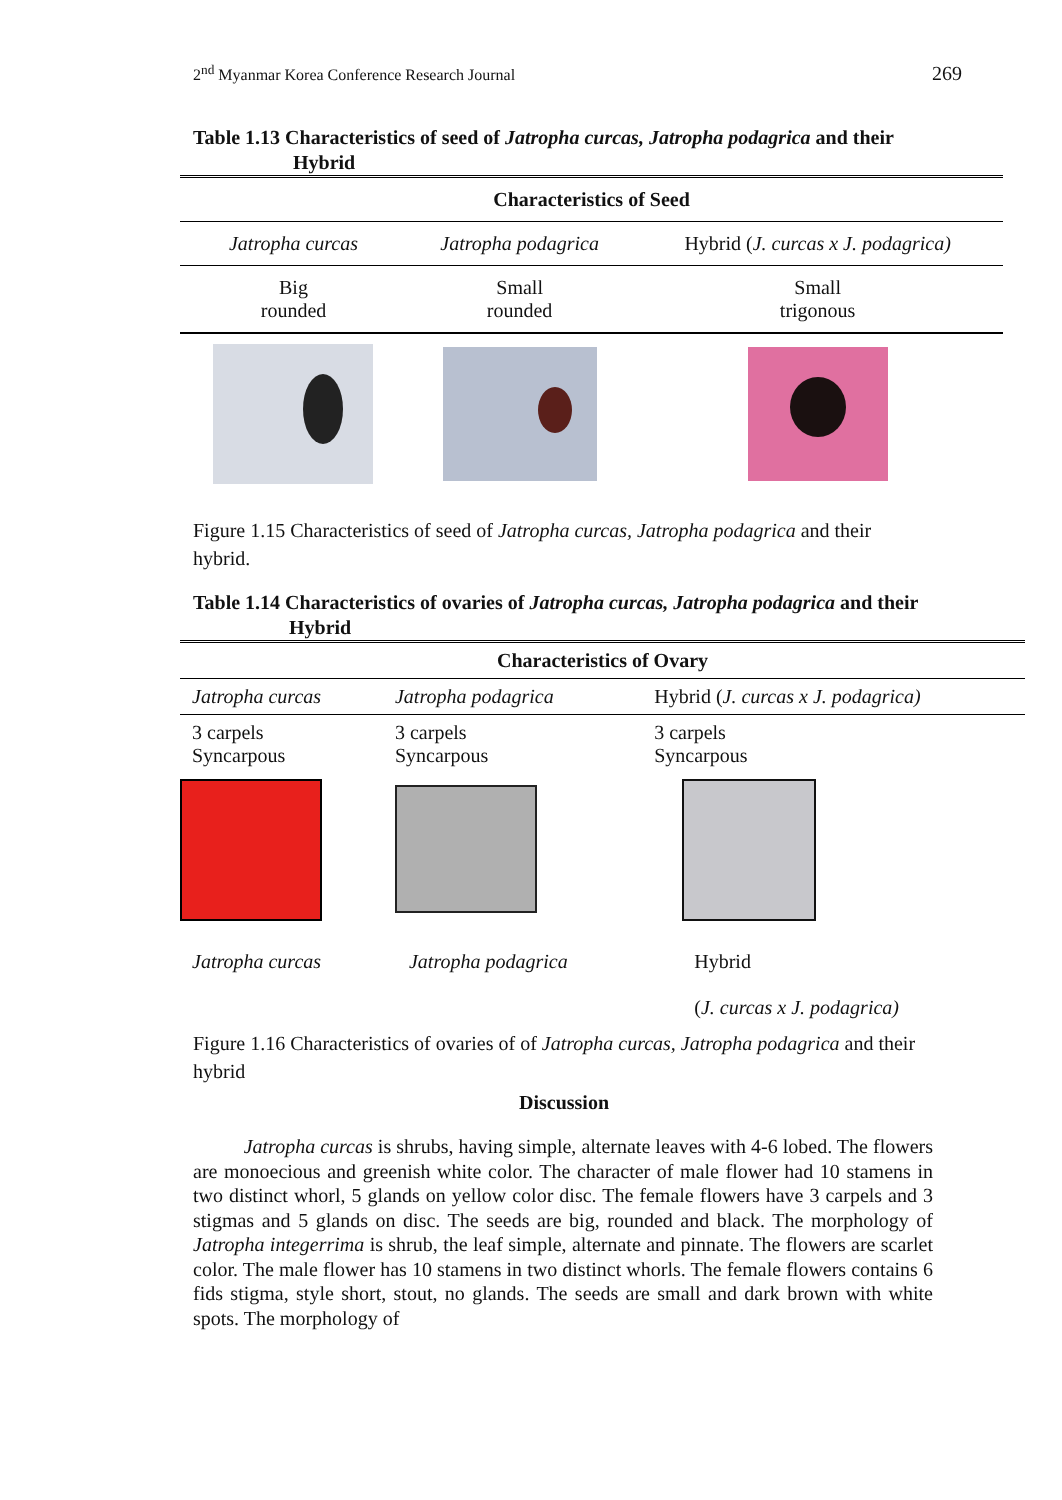2<sup>nd</sup> Myanmar Korea Conference Research Journal 269
Table 1.13 Characteristics of seed of Jatropha curcas, Jatropha podagrica and their
Hybrid
| Characteristics of Seed | | |
| --- | --- | --- |
| Jatropha curcas | Jatropha podagrica | Hybrid ( J. curcas x J. podagrica) |
| Big rounded | Small rounded | Small trigonous |
Figure 1.15 Characteristics of seed of Jatropha curcas, Jatropha podagrica and their hybrid.
Table 1.14 Characteristics of ovaries of Jatropha curcas, Jatropha podagrica and their
Hybrid
| Characteristics of Ovary | | |
| Jatropha curcas | Jatropha podagrica | Hybrid ( J. curcas x J. podagrica) |
| 3 carpels Syncarpous | 3 carpels Syncarpous | 3 carpels Syncarpous |
| Jatropha curcas | Jatropha podagrica | Hybrid ( J. curcas x J. podagrica) |
Figure 1.16 Characteristics of ovaries of of Jatropha curcas, Jatropha podagrica and their hybrid
Discussion
Jatropha curcas is shrubs, having simple, alternate leaves with 4-6 lobed. The flowers are monoecious and greenish white color. The character of male flower had 10 stamens in two distinct whorl, 5 glands on yellow color disc. The female flowers have 3 carpels and 3 stigmas and 5 glands on disc. The seeds are big, rounded and black. The morphology of Jatropha integerrima is shrub, the leaf simple, alternate and pinnate. The flowers are scarlet color. The male flower has 10 stamens in two distinct whorls. The female flowers contains 6 fids stigma, style short, stout, no glands. The seeds are small and dark brown with white spots. The morphology of